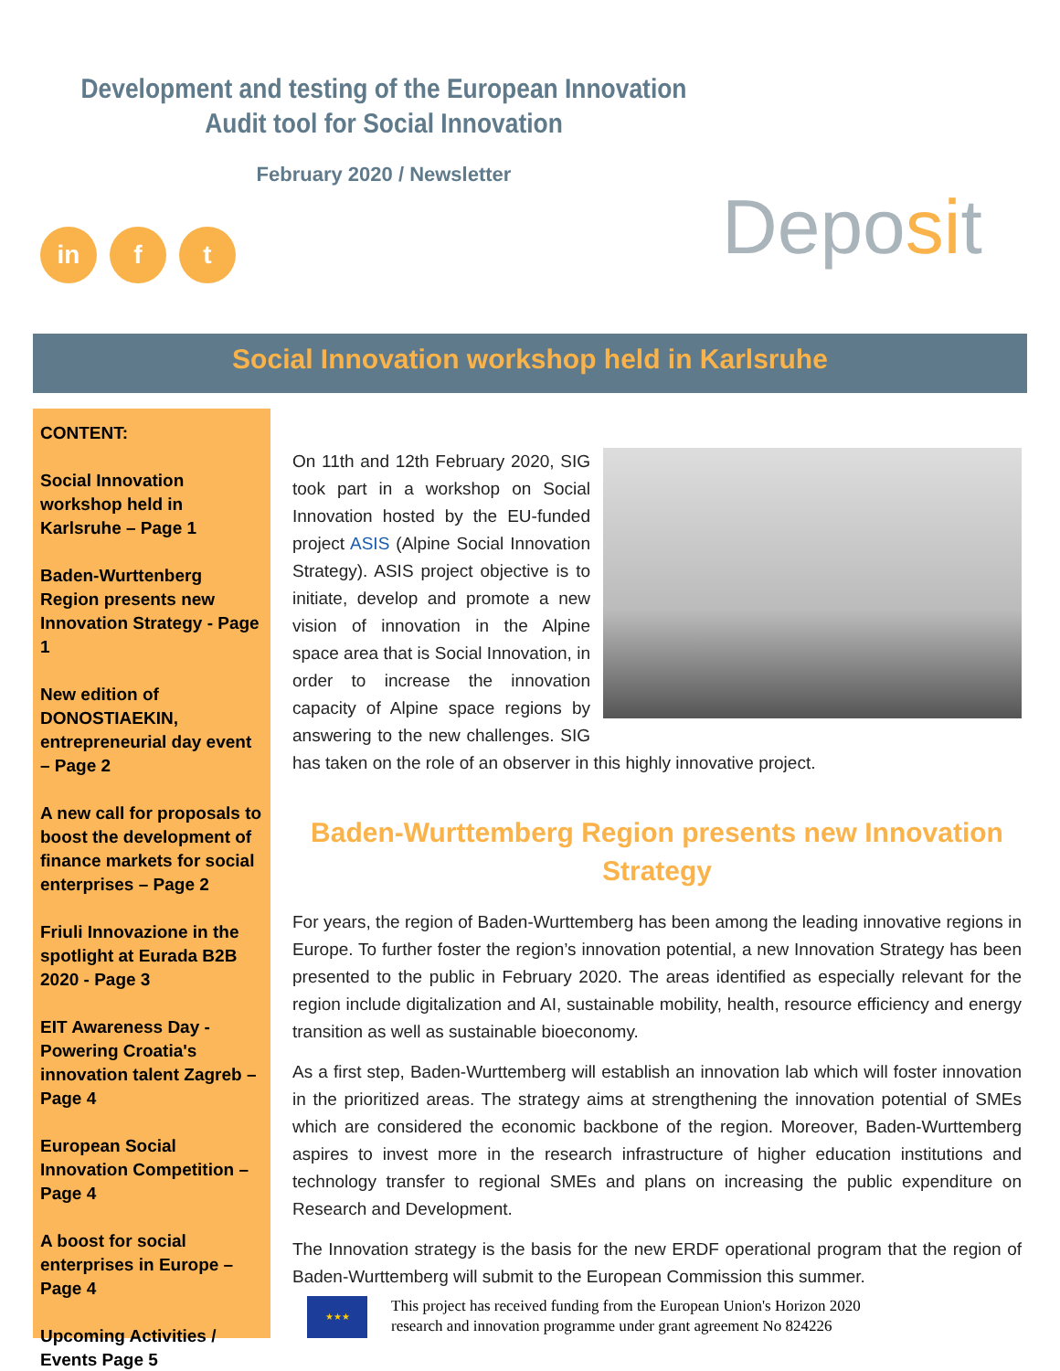Development and testing of the European Innovation
Audit tool for Social Innovation
February 2020 / Newsletter
in f t Deposit
Social Innovation workshop held in Karlsruhe
CONTENT:
Social Innovation workshop held in Karlsruhe – Page 1
Baden-Wurttenberg Region presents new Innovation Strategy - Page 1
New edition of DONOSTIAEKIN, entrepreneurial day event – Page 2
A new call for proposals to boost the development of finance markets for social enterprises – Page 2
Friuli Innovazione in the spotlight at Eurada B2B 2020 - Page 3
EIT Awareness Day - Powering Croatia's innovation talent Zagreb – Page 4
European Social Innovation Competition – Page 4
A boost for social enterprises in Europe – Page 4
Upcoming Activities / Events Page 5
On 11th and 12th February 2020, SIG took part in a workshop on Social Innovation hosted by the EU-funded project ASIS (Alpine Social Innovation Strategy). ASIS project objective is to initiate, develop and promote a new vision of innovation in the Alpine space area that is Social Innovation, in order to increase the innovation capacity of Alpine space regions by answering to the new challenges. SIG has taken on the role of an observer in this highly innovative project.
Baden-Wurttemberg Region presents new Innovation Strategy
For years, the region of Baden-Wurttemberg has been among the leading innovative regions in Europe. To further foster the region’s innovation potential, a new Innovation Strategy has been presented to the public in February 2020. The areas identified as especially relevant for the region include digitalization and AI, sustainable mobility, health, resource efficiency and energy transition as well as sustainable bioeconomy.
As a first step, Baden-Wurttemberg will establish an innovation lab which will foster innovation in the prioritized areas. The strategy aims at strengthening the innovation potential of SMEs which are considered the economic backbone of the region. Moreover, Baden-Wurttemberg aspires to invest more in the research infrastructure of higher education institutions and technology transfer to regional SMEs and plans on increasing the public expenditure on Research and Development.
The Innovation strategy is the basis for the new ERDF operational program that the region of Baden-Wurttemberg will submit to the European Commission this summer.
★★★
This project has received funding from the European Union's Horizon 2020
research and innovation programme under grant agreement No 824226